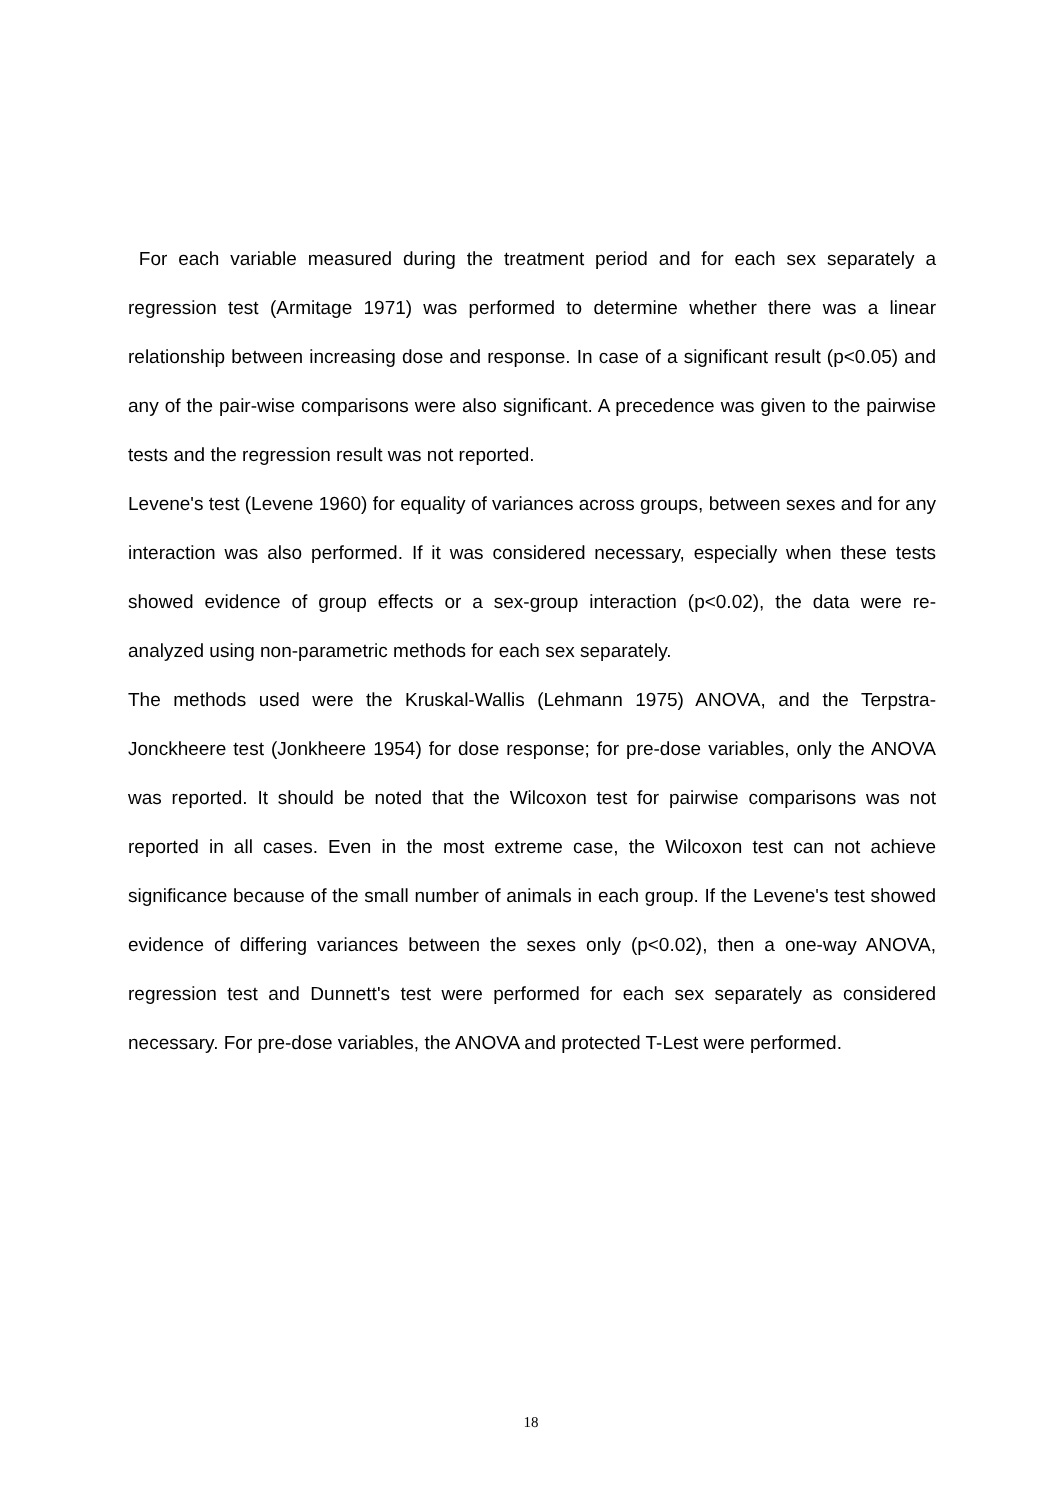For each variable measured during the treatment period and for each sex separately a regression test (Armitage 1971) was performed to determine whether there was a linear relationship between increasing dose and response. In case of a significant result (p<0.05) and any of the pair-wise comparisons were also significant. A precedence was given to the pairwise tests and the regression result was not reported.
Levene's test (Levene 1960) for equality of variances across groups, between sexes and for any interaction was also performed. If it was considered necessary, especially when these tests showed evidence of group effects or a sex-group interaction (p<0.02), the data were re-analyzed using non-parametric methods for each sex separately.
The methods used were the Kruskal-Wallis (Lehmann 1975) ANOVA, and the Terpstra-Jonckheere test (Jonkheere 1954) for dose response; for pre-dose variables, only the ANOVA was reported. It should be noted that the Wilcoxon test for pairwise comparisons was not reported in all cases. Even in the most extreme case, the Wilcoxon test can not achieve significance because of the small number of animals in each group. If the Levene's test showed evidence of differing variances between the sexes only (p<0.02), then a one-way ANOVA, regression test and Dunnett's test were performed for each sex separately as considered necessary. For pre-dose variables, the ANOVA and protected T-Lest were performed.
18